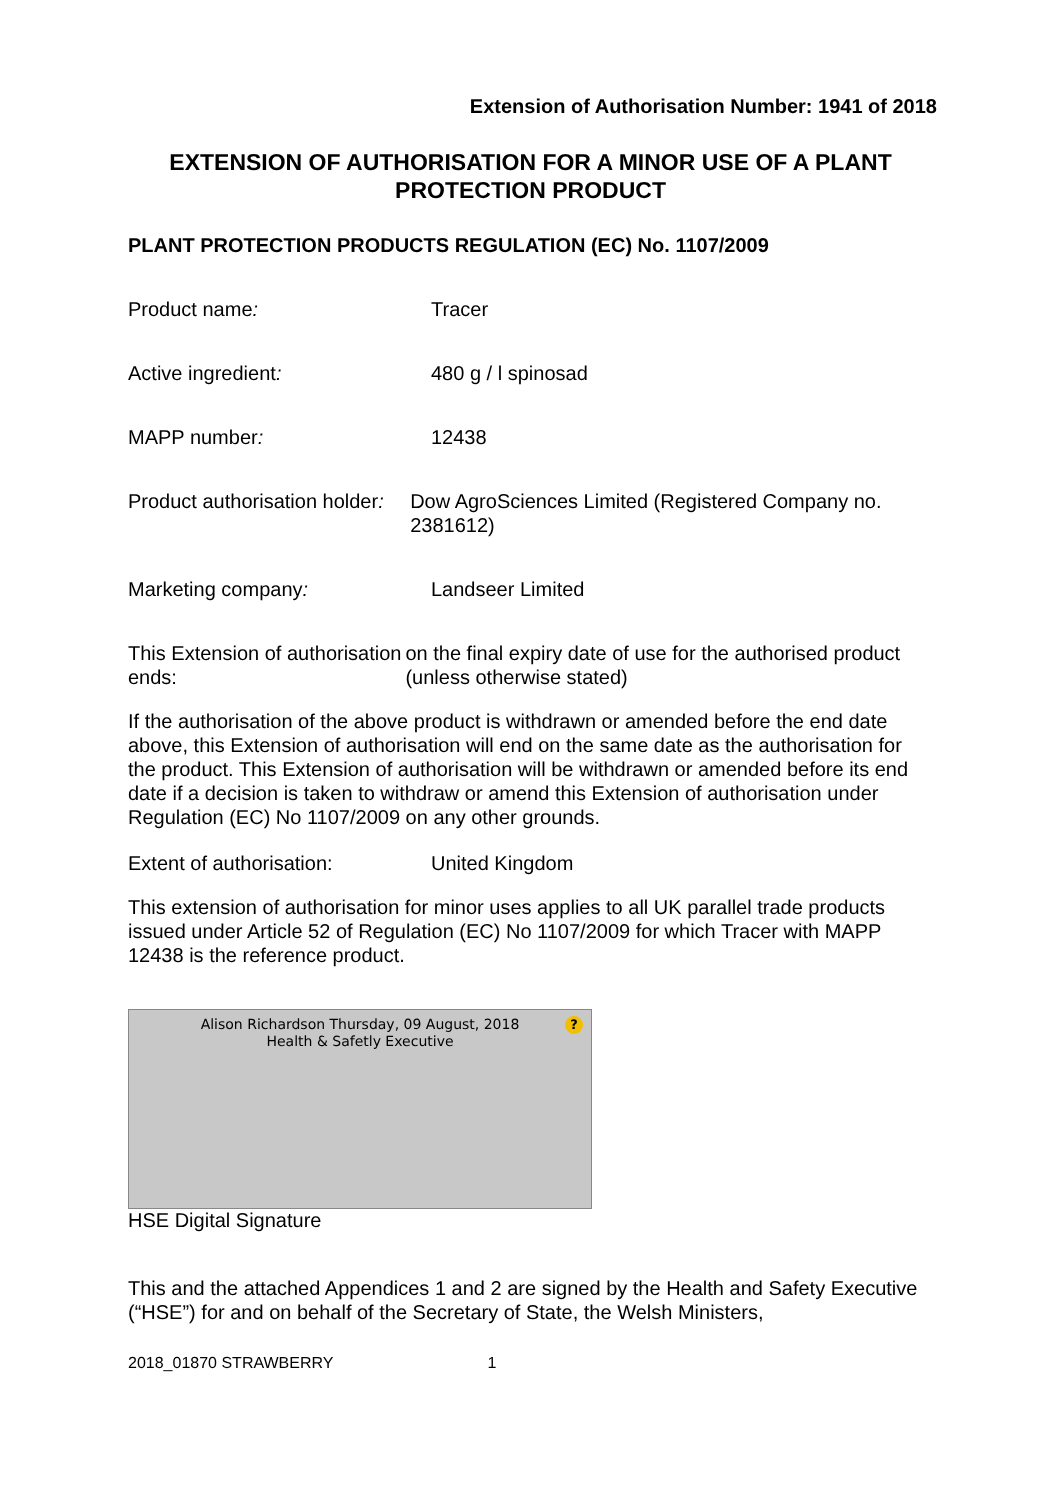Extension of Authorisation Number: 1941 of 2018
EXTENSION OF AUTHORISATION FOR A MINOR USE OF A PLANT PROTECTION PRODUCT
PLANT PROTECTION PRODUCTS REGULATION (EC) No. 1107/2009
Product name: Tracer
Active ingredient: 480 g / l spinosad
MAPP number: 12438
Product authorisation holder:
Dow AgroSciences Limited (Registered Company no. 2381612)
Marketing company: Landseer Limited
This Extension of authorisation ends:
on the final expiry date of use for the authorised product (unless otherwise stated)
If the authorisation of the above product is withdrawn or amended before the end date above, this Extension of authorisation will end on the same date as the authorisation for the product. This Extension of authorisation will be withdrawn or amended before its end date if a decision is taken to withdraw or amend this Extension of authorisation under Regulation (EC) No 1107/2009 on any other grounds.
Extent of authorisation: United Kingdom
This extension of authorisation for minor uses applies to all UK parallel trade products issued under Article 52 of Regulation (EC) No 1107/2009 for which Tracer with MAPP 12438 is the reference product.
Alison Richardson Thursday, 09 August, 2018
Health & Safetly Executive
?
HSE Digital Signature
This and the attached Appendices 1 and 2 are signed by the Health and Safety Executive (“HSE”) for and on behalf of the Secretary of State, the Welsh Ministers,
2018_01870 STRAWBERRY 1